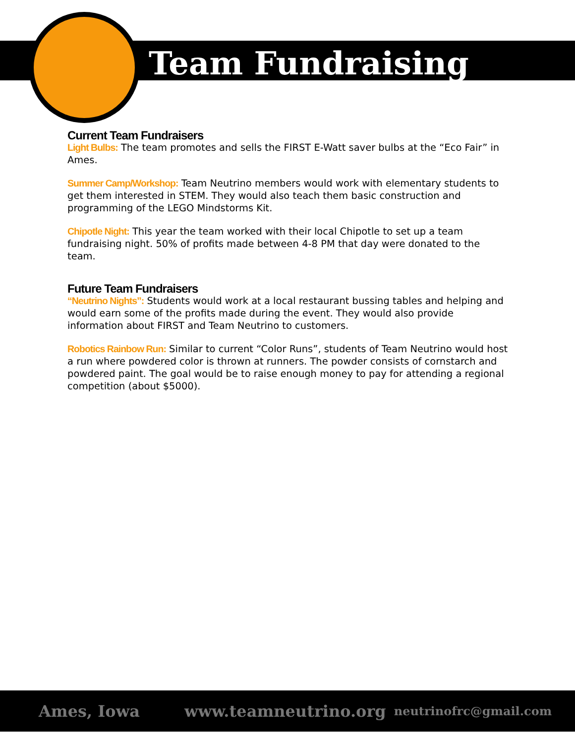Team Fundraising
Current Team Fundraisers
Light Bulbs: The team promotes and sells the FIRST E-Watt saver bulbs at the “Eco Fair” in Ames.
Summer Camp/Workshop: Team Neutrino members would work with elementary students to get them interested in STEM. They would also teach them basic construction and programming of the LEGO Mindstorms Kit.
Chipotle Night: This year the team worked with their local Chipotle to set up a team fundraising night. 50% of profits made between 4-8 PM that day were donated to the team.
Future Team Fundraisers
“Neutrino Nights”: Students would work at a local restaurant bussing tables and helping and would earn some of the profits made during the event. They would also provide information about FIRST and Team Neutrino to customers.
Robotics Rainbow Run: Similar to current “Color Runs”, students of Team Neutrino would host a run where powdered color is thrown at runners. The powder consists of cornstarch and powdered paint. The goal would be to raise enough money to pay for attending a regional competition (about $5000).
Ames, Iowa www.teamneutrino.org neutrinofrc@gmail.com